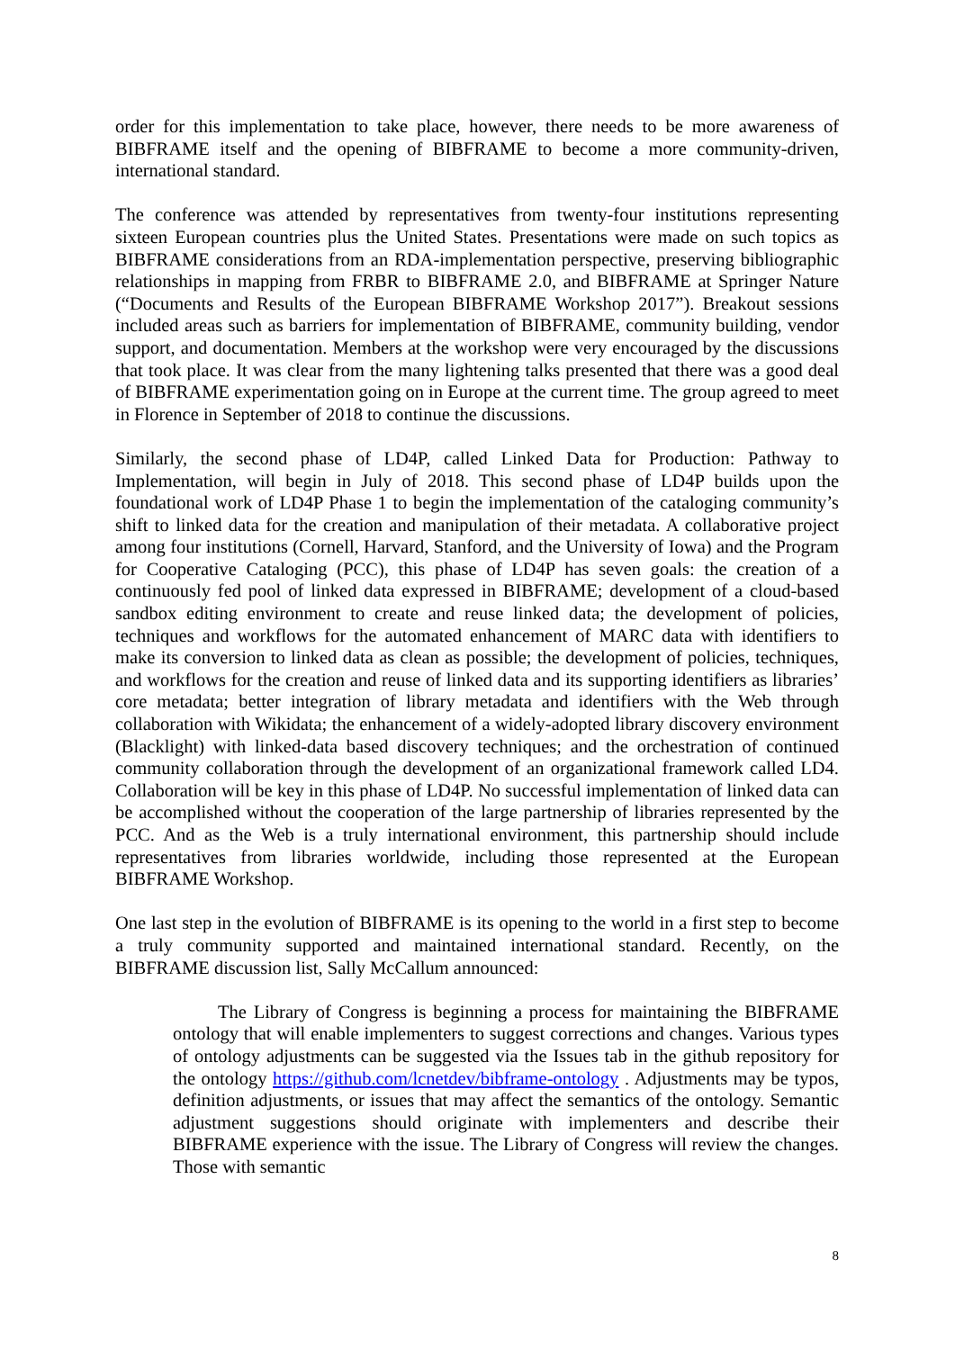order for this implementation to take place, however, there needs to be more awareness of BIBFRAME itself and the opening of BIBFRAME to become a more community-driven, international standard.
The conference was attended by representatives from twenty-four institutions representing sixteen European countries plus the United States. Presentations were made on such topics as BIBFRAME considerations from an RDA-implementation perspective, preserving bibliographic relationships in mapping from FRBR to BIBFRAME 2.0, and BIBFRAME at Springer Nature (“Documents and Results of the European BIBFRAME Workshop 2017”). Breakout sessions included areas such as barriers for implementation of BIBFRAME, community building, vendor support, and documentation. Members at the workshop were very encouraged by the discussions that took place. It was clear from the many lightening talks presented that there was a good deal of BIBFRAME experimentation going on in Europe at the current time. The group agreed to meet in Florence in September of 2018 to continue the discussions.
Similarly, the second phase of LD4P, called Linked Data for Production: Pathway to Implementation, will begin in July of 2018. This second phase of LD4P builds upon the foundational work of LD4P Phase 1 to begin the implementation of the cataloging community’s shift to linked data for the creation and manipulation of their metadata. A collaborative project among four institutions (Cornell, Harvard, Stanford, and the University of Iowa) and the Program for Cooperative Cataloging (PCC), this phase of LD4P has seven goals: the creation of a continuously fed pool of linked data expressed in BIBFRAME; development of a cloud-based sandbox editing environment to create and reuse linked data; the development of policies, techniques and workflows for the automated enhancement of MARC data with identifiers to make its conversion to linked data as clean as possible; the development of policies, techniques, and workflows for the creation and reuse of linked data and its supporting identifiers as libraries’ core metadata; better integration of library metadata and identifiers with the Web through collaboration with Wikidata; the enhancement of a widely-adopted library discovery environment (Blacklight) with linked-data based discovery techniques; and the orchestration of continued community collaboration through the development of an organizational framework called LD4. Collaboration will be key in this phase of LD4P. No successful implementation of linked data can be accomplished without the cooperation of the large partnership of libraries represented by the PCC. And as the Web is a truly international environment, this partnership should include representatives from libraries worldwide, including those represented at the European BIBFRAME Workshop.
One last step in the evolution of BIBFRAME is its opening to the world in a first step to become a truly community supported and maintained international standard. Recently, on the BIBFRAME discussion list, Sally McCallum announced:
The Library of Congress is beginning a process for maintaining the BIBFRAME ontology that will enable implementers to suggest corrections and changes. Various types of ontology adjustments can be suggested via the Issues tab in the github repository for the ontology https://github.com/lcnetdev/bibframe-ontology . Adjustments may be typos, definition adjustments, or issues that may affect the semantics of the ontology. Semantic adjustment suggestions should originate with implementers and describe their BIBFRAME experience with the issue. The Library of Congress will review the changes. Those with semantic
8